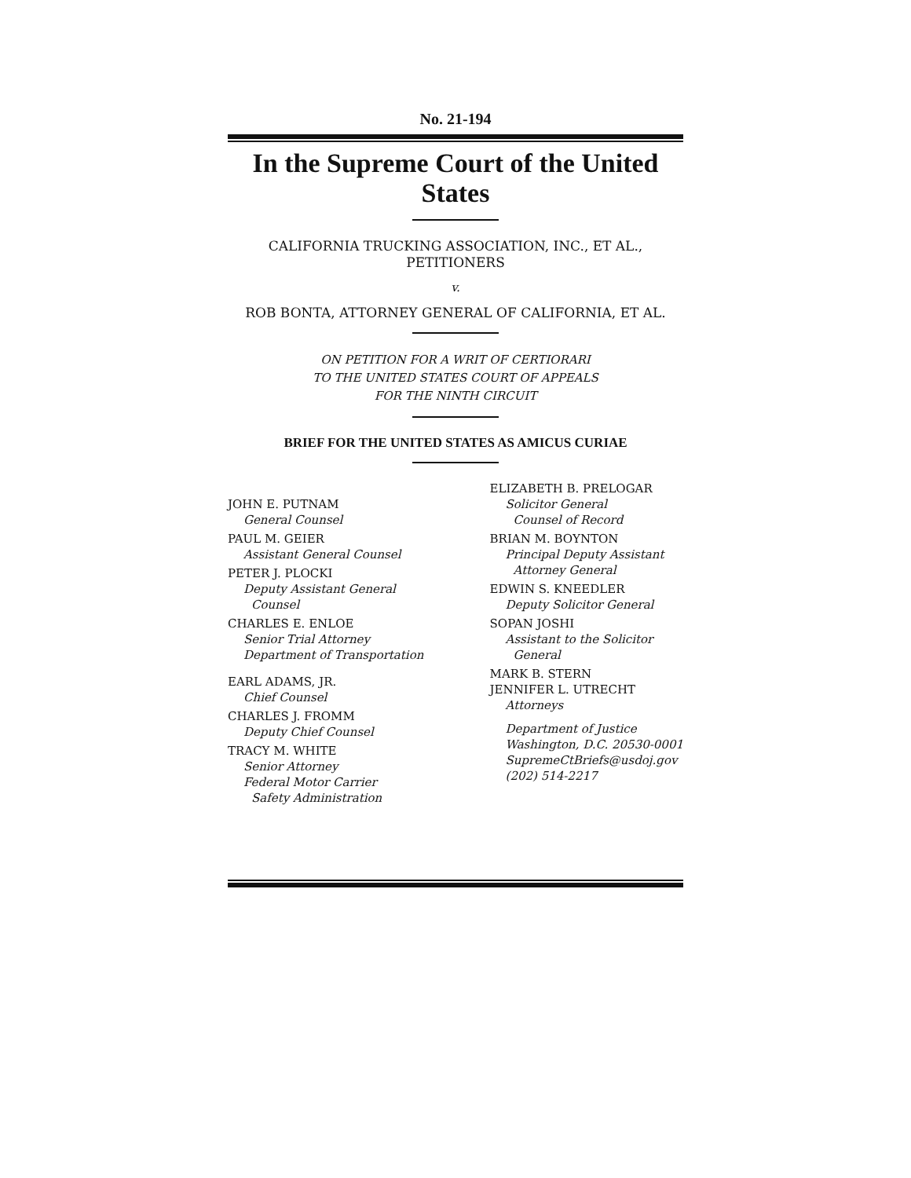No. 21-194
In the Supreme Court of the United States
CALIFORNIA TRUCKING ASSOCIATION, INC., ET AL.,
PETITIONERS
v.
ROB BONTA, ATTORNEY GENERAL OF CALIFORNIA, ET AL.
ON PETITION FOR A WRIT OF CERTIORARI
TO THE UNITED STATES COURT OF APPEALS
FOR THE NINTH CIRCUIT
BRIEF FOR THE UNITED STATES AS AMICUS CURIAE
JOHN E. PUTNAM
General Counsel
PAUL M. GEIER
Assistant General Counsel
PETER J. PLOCKI
Deputy Assistant General
Counsel
CHARLES E. ENLOE
Senior Trial Attorney
Department of Transportation
EARL ADAMS, JR.
Chief Counsel
CHARLES J. FROMM
Deputy Chief Counsel
TRACY M. WHITE
Senior Attorney
Federal Motor Carrier
Safety Administration
ELIZABETH B. PRELOGAR
Solicitor General
Counsel of Record
BRIAN M. BOYNTON
Principal Deputy Assistant
Attorney General
EDWIN S. KNEEDLER
Deputy Solicitor General
SOPAN JOSHI
Assistant to the Solicitor
General
MARK B. STERN
JENNIFER L. UTRECHT
Attorneys
Department of Justice
Washington, D.C. 20530-0001
SupremeCtBriefs@usdoj.gov
(202) 514-2217